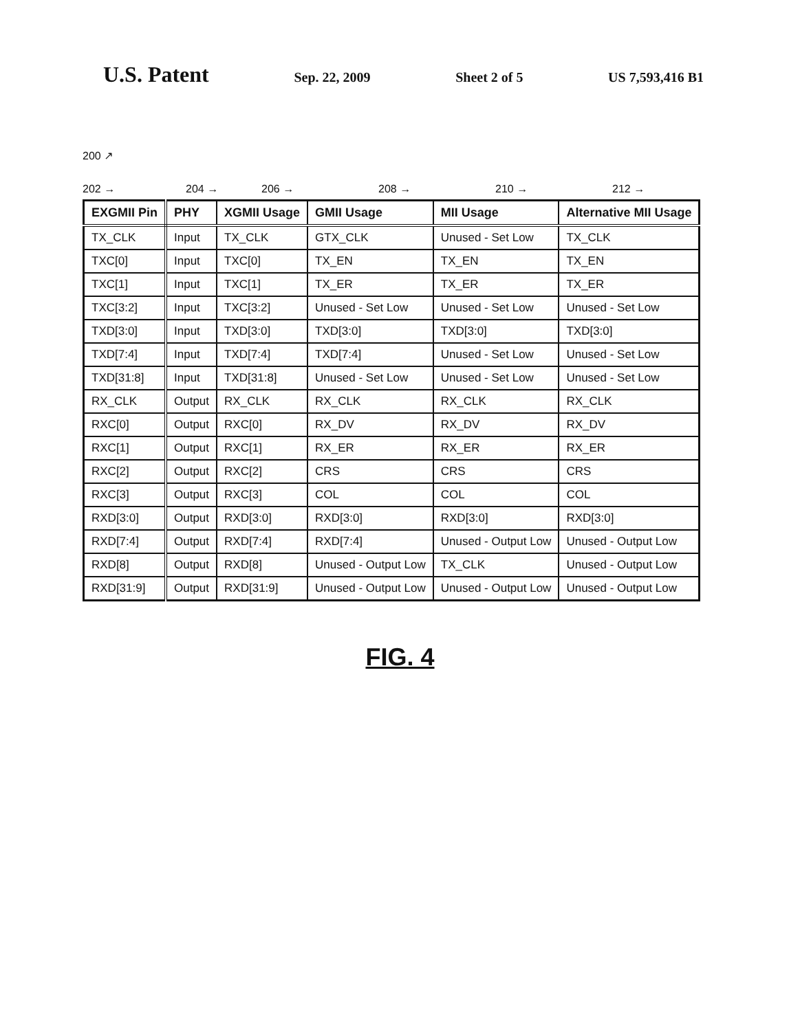U.S. Patent
Sep. 22, 2009 Sheet 2 of 5 US 7,593,416 B1
200 ↗
202 →
204 →
206 →
208 →
210 →
212 →
| EXGMII Pin | PHY | XGMII Usage | GMII Usage | MII Usage | Alternative MII Usage |
| --- | --- | --- | --- | --- | --- |
| TX_CLK | Input | TX_CLK | GTX_CLK | Unused - Set Low | TX_CLK |
| TXC[0] | Input | TXC[0] | TX_EN | TX_EN | TX_EN |
| TXC[1] | Input | TXC[1] | TX_ER | TX_ER | TX_ER |
| TXC[3:2] | Input | TXC[3:2] | Unused - Set Low | Unused - Set Low | Unused - Set Low |
| TXD[3:0] | Input | TXD[3:0] | TXD[3:0] | TXD[3:0] | TXD[3:0] |
| TXD[7:4] | Input | TXD[7:4] | TXD[7:4] | Unused - Set Low | Unused - Set Low |
| TXD[31:8] | Input | TXD[31:8] | Unused - Set Low | Unused - Set Low | Unused - Set Low |
| RX_CLK | Output | RX_CLK | RX_CLK | RX_CLK | RX_CLK |
| RXC[0] | Output | RXC[0] | RX_DV | RX_DV | RX_DV |
| RXC[1] | Output | RXC[1] | RX_ER | RX_ER | RX_ER |
| RXC[2] | Output | RXC[2] | CRS | CRS | CRS |
| RXC[3] | Output | RXC[3] | COL | COL | COL |
| RXD[3:0] | Output | RXD[3:0] | RXD[3:0] | RXD[3:0] | RXD[3:0] |
| RXD[7:4] | Output | RXD[7:4] | RXD[7:4] | Unused - Output Low | Unused - Output Low |
| RXD[8] | Output | RXD[8] | Unused - Output Low | TX_CLK | Unused - Output Low |
| RXD[31:9] | Output | RXD[31:9] | Unused - Output Low | Unused - Output Low | Unused - Output Low |
FIG. 4